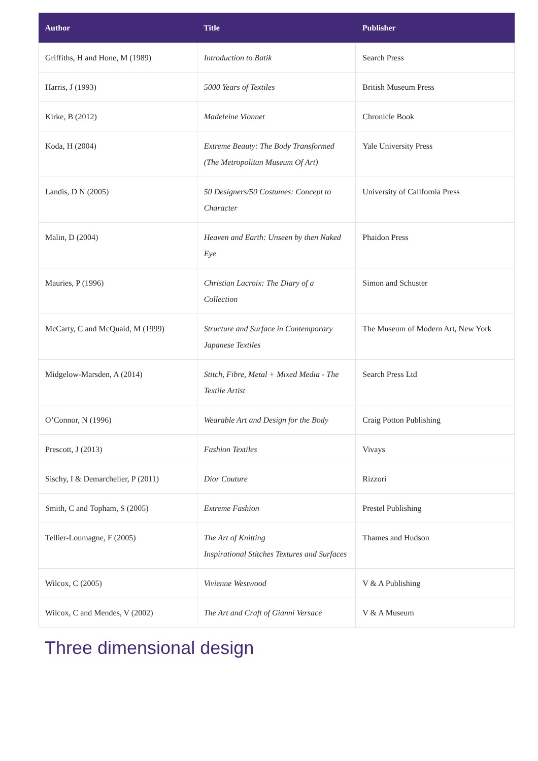| Author | Title | Publisher |
| --- | --- | --- |
| Griffiths, H and Hone, M (1989) | Introduction to Batik | Search Press |
| Harris, J (1993) | 5000 Years of Textiles | British Museum Press |
| Kirke, B (2012) | Madeleine Vionnet | Chronicle Book |
| Koda, H (2004) | Extreme Beauty: The Body Transformed (The Metropolitan Museum Of Art) | Yale University Press |
| Landis, D N (2005) | 50 Designers/50 Costumes: Concept to Character | University of California Press |
| Malin, D (2004) | Heaven and Earth: Unseen by then Naked Eye | Phaidon Press |
| Mauries, P (1996) | Christian Lacroix: The Diary of a Collection | Simon and Schuster |
| McCarty, C and McQuaid, M (1999) | Structure and Surface in Contemporary Japanese Textiles | The Museum of Modern Art, New York |
| Midgelow-Marsden, A (2014) | Stitch, Fibre, Metal + Mixed Media - The Textile Artist | Search Press Ltd |
| O’Connor, N (1996) | Wearable Art and Design for the Body | Craig Potton Publishing |
| Prescott, J (2013) | Fashion Textiles | Vivays |
| Sischy, I & Demarchelier, P (2011) | Dior Couture | Rizzori |
| Smith, C and Topham, S (2005) | Extreme Fashion | Prestel Publishing |
| Tellier-Loumagne, F (2005) | The Art of Knitting Inspirational Stitches Textures and Surfaces | Thames and Hudson |
| Wilcox, C (2005) | Vivienne Westwood | V & A Publishing |
| Wilcox, C and Mendes, V (2002) | The Art and Craft of Gianni Versace | V & A Museum |
Three dimensional design